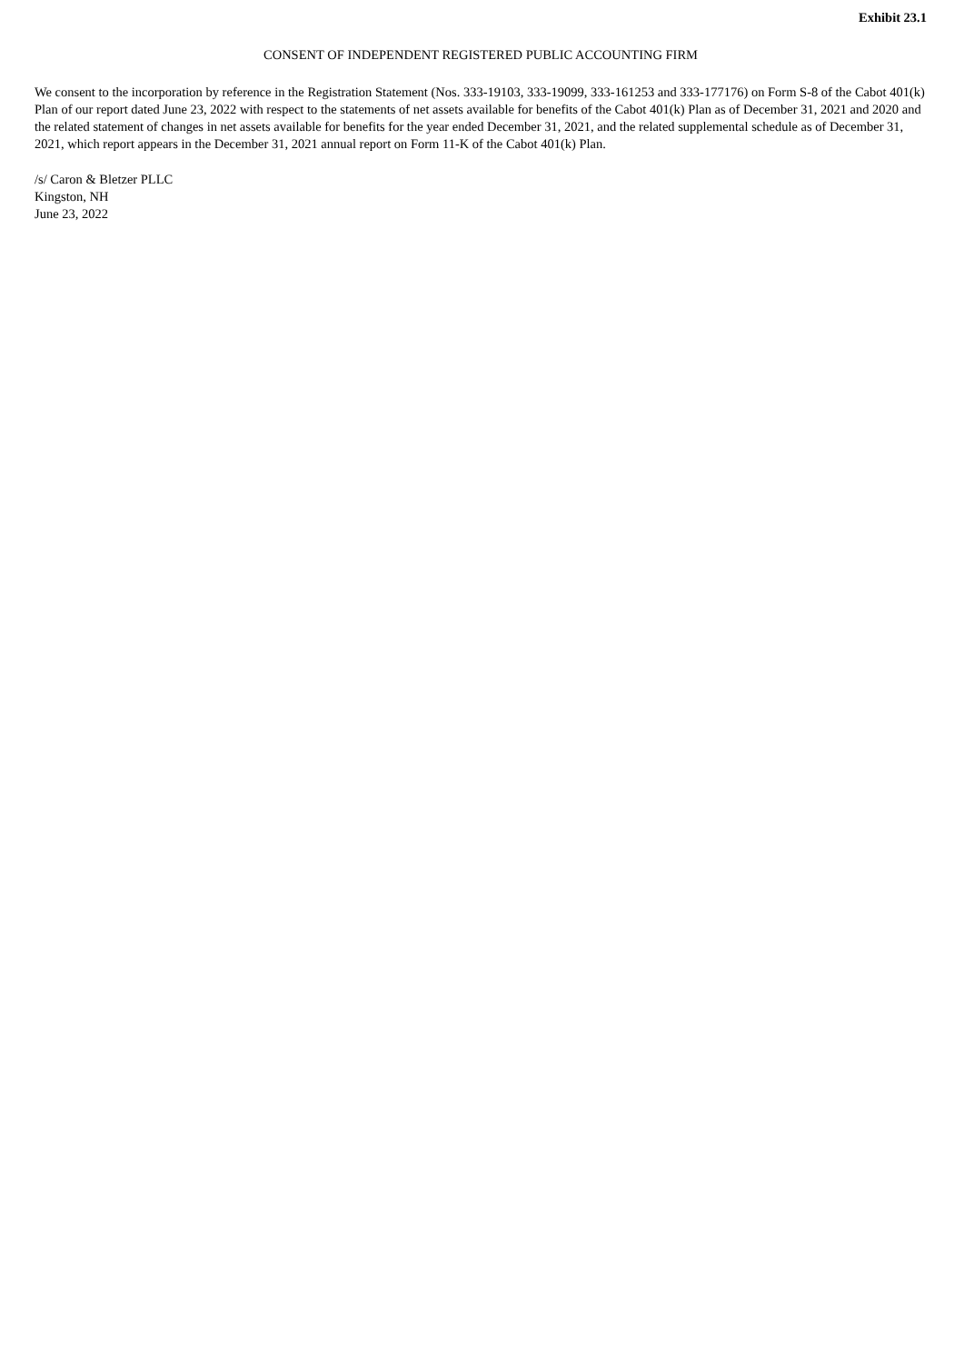Exhibit 23.1
CONSENT OF INDEPENDENT REGISTERED PUBLIC ACCOUNTING FIRM
We consent to the incorporation by reference in the Registration Statement (Nos. 333-19103, 333-19099, 333-161253 and 333-177176) on Form S-8 of the Cabot 401(k) Plan of our report dated June 23, 2022 with respect to the statements of net assets available for benefits of the Cabot 401(k) Plan as of December 31, 2021 and 2020 and the related statement of changes in net assets available for benefits for the year ended December 31, 2021, and the related supplemental schedule as of December 31, 2021, which report appears in the December 31, 2021 annual report on Form 11-K of the Cabot 401(k) Plan.
/s/ Caron & Bletzer PLLC
Kingston, NH
June 23, 2022